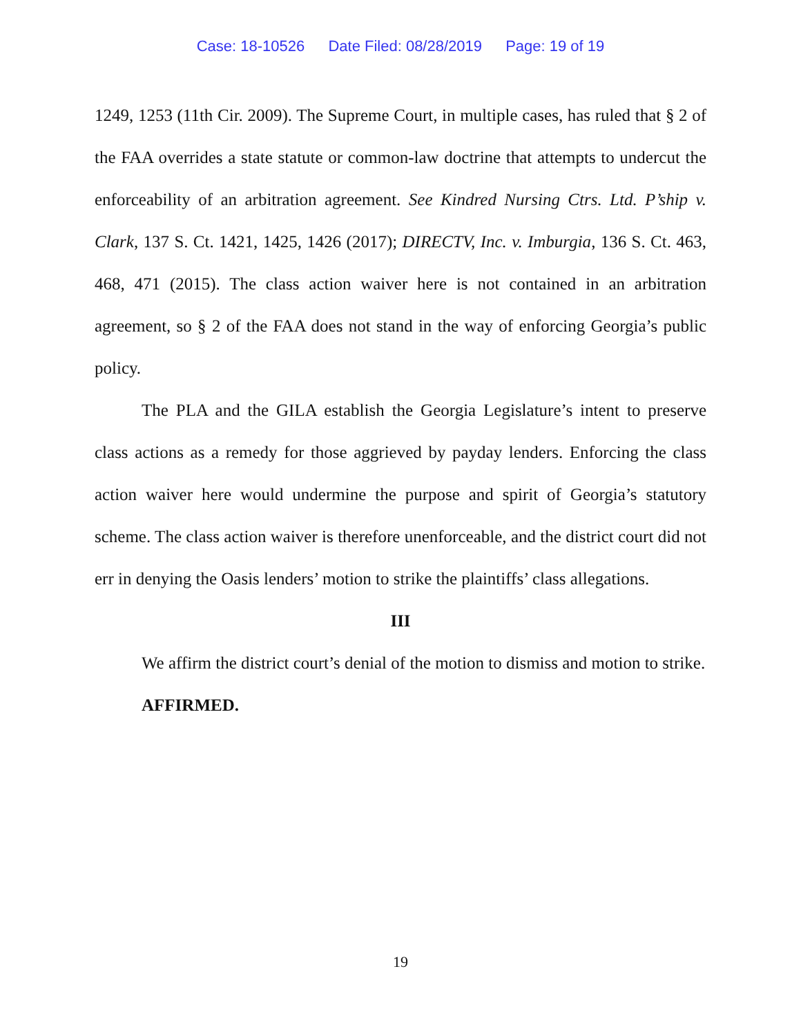Case: 18-10526 Date Filed: 08/28/2019 Page: 19 of 19
1249, 1253 (11th Cir. 2009). The Supreme Court, in multiple cases, has ruled that § 2 of the FAA overrides a state statute or common-law doctrine that attempts to undercut the enforceability of an arbitration agreement. See Kindred Nursing Ctrs. Ltd. P’ship v. Clark, 137 S. Ct. 1421, 1425, 1426 (2017); DIRECTV, Inc. v. Imburgia, 136 S. Ct. 463, 468, 471 (2015). The class action waiver here is not contained in an arbitration agreement, so § 2 of the FAA does not stand in the way of enforcing Georgia’s public policy.
The PLA and the GILA establish the Georgia Legislature’s intent to preserve class actions as a remedy for those aggrieved by payday lenders. Enforcing the class action waiver here would undermine the purpose and spirit of Georgia’s statutory scheme. The class action waiver is therefore unenforceable, and the district court did not err in denying the Oasis lenders’ motion to strike the plaintiffs’ class allegations.
III
We affirm the district court’s denial of the motion to dismiss and motion to strike.
AFFIRMED.
19